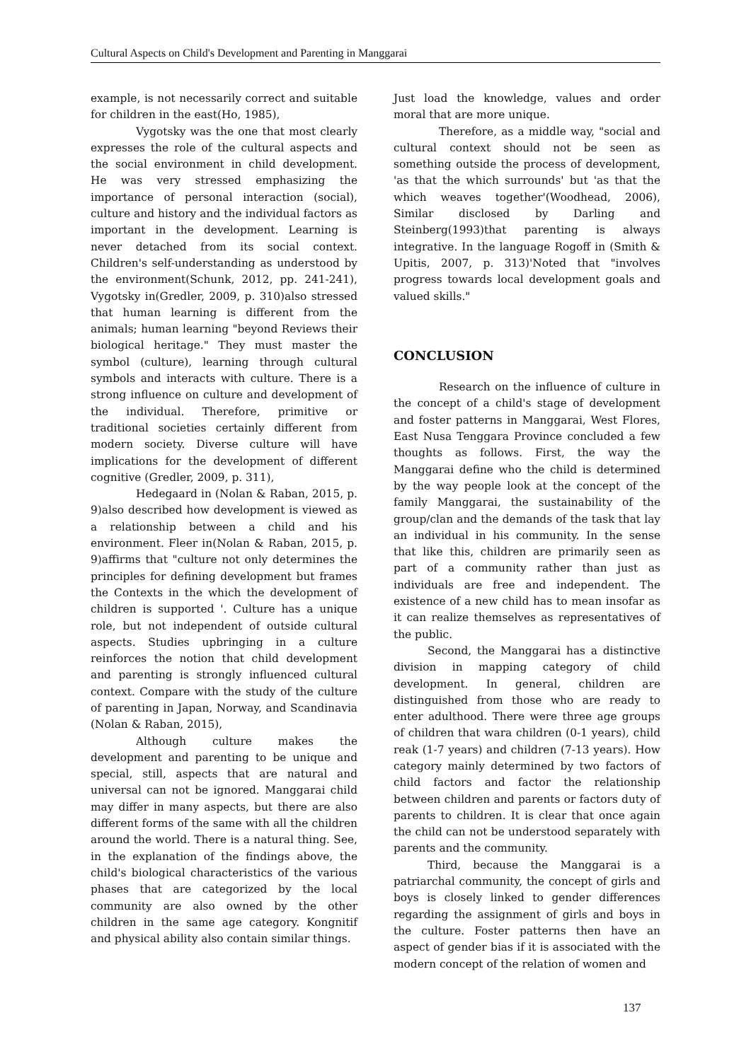Cultural Aspects on Child's Development and Parenting in Manggarai
example, is not necessarily correct and suitable for children in the east(Ho, 1985),
Vygotsky was the one that most clearly expresses the role of the cultural aspects and the social environment in child development. He was very stressed emphasizing the importance of personal interaction (social), culture and history and the individual factors as important in the development. Learning is never detached from its social context. Children's self-understanding as understood by the environment(Schunk, 2012, pp. 241-241), Vygotsky in(Gredler, 2009, p. 310)also stressed that human learning is different from the animals; human learning "beyond Reviews their biological heritage." They must master the symbol (culture), learning through cultural symbols and interacts with culture. There is a strong influence on culture and development of the individual. Therefore, primitive or traditional societies certainly different from modern society. Diverse culture will have implications for the development of different cognitive (Gredler, 2009, p. 311),
Hedegaard in (Nolan & Raban, 2015, p. 9)also described how development is viewed as a relationship between a child and his environment. Fleer in(Nolan & Raban, 2015, p. 9)affirms that "culture not only determines the principles for defining development but frames the Contexts in the which the development of children is supported '. Culture has a unique role, but not independent of outside cultural aspects. Studies upbringing in a culture reinforces the notion that child development and parenting is strongly influenced cultural context. Compare with the study of the culture of parenting in Japan, Norway, and Scandinavia (Nolan & Raban, 2015),
Although culture makes the development and parenting to be unique and special, still, aspects that are natural and universal can not be ignored. Manggarai child may differ in many aspects, but there are also different forms of the same with all the children around the world. There is a natural thing. See, in the explanation of the findings above, the child's biological characteristics of the various phases that are categorized by the local community are also owned by the other children in the same age category. Kongnitif and physical ability also contain similar things.
Just load the knowledge, values and order moral that are more unique.
Therefore, as a middle way, "social and cultural context should not be seen as something outside the process of development, 'as that the which surrounds' but 'as that the which weaves together'(Woodhead, 2006), Similar disclosed by Darling and Steinberg(1993)that parenting is always integrative. In the language Rogoff in (Smith & Upitis, 2007, p. 313)'Noted that "involves progress towards local development goals and valued skills."
CONCLUSION
Research on the influence of culture in the concept of a child's stage of development and foster patterns in Manggarai, West Flores, East Nusa Tenggara Province concluded a few thoughts as follows. First, the way the Manggarai define who the child is determined by the way people look at the concept of the family Manggarai, the sustainability of the group/clan and the demands of the task that lay an individual in his community. In the sense that like this, children are primarily seen as part of a community rather than just as individuals are free and independent. The existence of a new child has to mean insofar as it can realize themselves as representatives of the public.
Second, the Manggarai has a distinctive division in mapping category of child development. In general, children are distinguished from those who are ready to enter adulthood. There were three age groups of children that wara children (0-1 years), child reak (1-7 years) and children (7-13 years). How category mainly determined by two factors of child factors and factor the relationship between children and parents or factors duty of parents to children. It is clear that once again the child can not be understood separately with parents and the community.
Third, because the Manggarai is a patriarchal community, the concept of girls and boys is closely linked to gender differences regarding the assignment of girls and boys in the culture. Foster patterns then have an aspect of gender bias if it is associated with the modern concept of the relation of women and
137